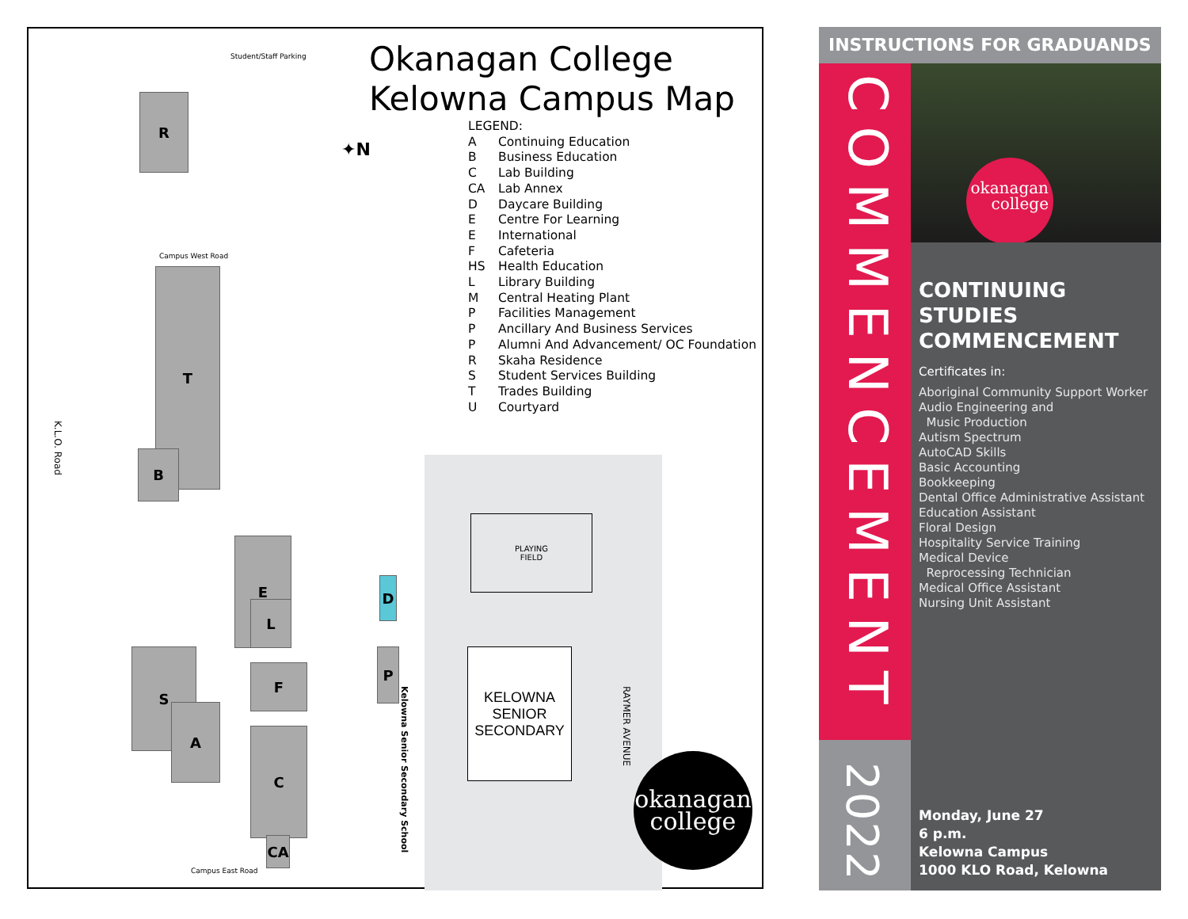Okanagan College
Kelowna Campus Map
LEGEND:
| A | Continuing Education |
| B | Business Education |
| C | Lab Building |
| CA | Lab Annex |
| D | Daycare Building |
| E | Centre For Learning |
| E | International |
| F | Cafeteria |
| HS | Health Education |
| L | Library Building |
| M | Central Heating Plant |
| P | Facilities Management |
| P | Ancillary And Business Services |
| P | Alumni And Advancement/ OC Foundation |
| R | Skaha Residence |
| S | Student Services Building |
| T | Trades Building |
| U | Courtyard |
T
B
E
L
S
A
F
C
CA
R
P
D
PLAYING
FIELD
KELOWNA
SENIOR
SECONDARY
✦N
K.L.O. Road
RAYMER AVENUE
Kelowna Senior Secondary School
Campus West Road
Campus East Road
Student/Staff Parking
okanagan
college
INSTRUCTIONS FOR GRADUANDS
COMMENCEMENT
2022
okanagan
college
CONTINUING
STUDIES
COMMENCEMENT
Certificates in:
Aboriginal Community Support Worker
Audio Engineering and
Music Production
Autism Spectrum
AutoCAD Skills
Basic Accounting
Bookkeeping
Dental Office Administrative Assistant
Education Assistant
Floral Design
Hospitality Service Training
Medical Device
Reprocessing Technician
Medical Office Assistant
Nursing Unit Assistant
Monday, June 27
6 p.m.
Kelowna Campus
1000 KLO Road, Kelowna